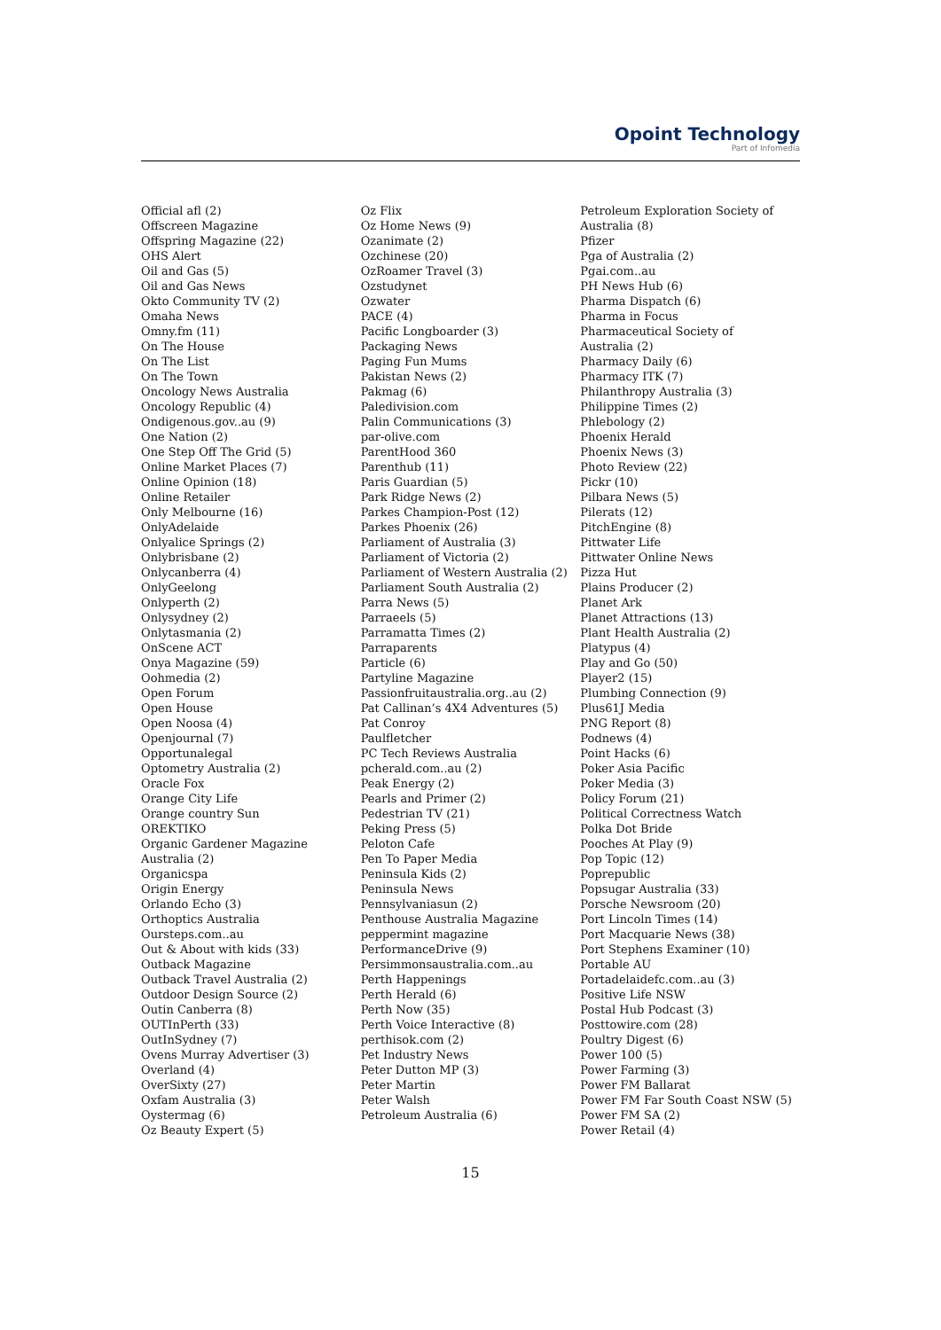Opoint Technology
Part of Infomedia
Official afl (2)
Offscreen Magazine
Offspring Magazine (22)
OHS Alert
Oil and Gas (5)
Oil and Gas News
Okto Community TV (2)
Omaha News
Omny.fm (11)
On The House
On The List
On The Town
Oncology News Australia
Oncology Republic (4)
Ondigenous.gov..au (9)
One Nation (2)
One Step Off The Grid (5)
Online Market Places (7)
Online Opinion (18)
Online Retailer
Only Melbourne (16)
OnlyAdelaide
Onlyalice Springs (2)
Onlybrisbane (2)
Onlycanberra (4)
OnlyGeelong
Onlyperth (2)
Onlysydney (2)
Onlytasmania (2)
OnScene ACT
Onya Magazine (59)
Oohmedia (2)
Open Forum
Open House
Open Noosa (4)
Openjournal (7)
Opportunalegal
Optometry Australia (2)
Oracle Fox
Orange City Life
Orange country Sun
OREKTIKO
Organic Gardener Magazine
Australia (2)
Organicspa
Origin Energy
Orlando Echo (3)
Orthoptics Australia
Oursteps.com..au
Out & About with kids (33)
Outback Magazine
Outback Travel Australia (2)
Outdoor Design Source (2)
Outin Canberra (8)
OUTInPerth (33)
OutInSydney (7)
Ovens Murray Advertiser (3)
Overland (4)
OverSixty (27)
Oxfam Australia (3)
Oystermag (6)
Oz Beauty Expert (5)
Oz Flix
Oz Home News (9)
Ozanimate (2)
Ozchinese (20)
OzRoamer Travel (3)
Ozstudynet
Ozwater
PACE (4)
Pacific Longboarder (3)
Packaging News
Paging Fun Mums
Pakistan News (2)
Pakmag (6)
Paledivision.com
Palin Communications (3)
par-olive.com
ParentHood 360
Parenthub (11)
Paris Guardian (5)
Park Ridge News (2)
Parkes Champion-Post (12)
Parkes Phoenix (26)
Parliament of Australia (3)
Parliament of Victoria (2)
Parliament of Western Australia (2)
Parliament South Australia (2)
Parra News (5)
Parraeels (5)
Parramatta Times (2)
Parraparents
Particle (6)
Partyline Magazine
Passionfruitaustralia.org..au (2)
Pat Callinan’s 4X4 Adventures (5)
Pat Conroy
Paulfletcher
PC Tech Reviews Australia
pcherald.com..au (2)
Peak Energy (2)
Pearls and Primer (2)
Pedestrian TV (21)
Peking Press (5)
Peloton Cafe
Pen To Paper Media
Peninsula Kids (2)
Peninsula News
Pennsylvaniasun (2)
Penthouse Australia Magazine
peppermint magazine
PerformanceDrive (9)
Persimmonsaustralia.com..au
Perth Happenings
Perth Herald (6)
Perth Now (35)
Perth Voice Interactive (8)
perthisok.com (2)
Pet Industry News
Peter Dutton MP (3)
Peter Martin
Peter Walsh
Petroleum Australia (6)
Petroleum Exploration Society of
Australia (8)
Pfizer
Pga of Australia (2)
Pgai.com..au
PH News Hub (6)
Pharma Dispatch (6)
Pharma in Focus
Pharmaceutical Society of
Australia (2)
Pharmacy Daily (6)
Pharmacy ITK (7)
Philanthropy Australia (3)
Philippine Times (2)
Phlebology (2)
Phoenix Herald
Phoenix News (3)
Photo Review (22)
Pickr (10)
Pilbara News (5)
Pilerats (12)
PitchEngine (8)
Pittwater Life
Pittwater Online News
Pizza Hut
Plains Producer (2)
Planet Ark
Planet Attractions (13)
Plant Health Australia (2)
Platypus (4)
Play and Go (50)
Player2 (15)
Plumbing Connection (9)
Plus61J Media
PNG Report (8)
Podnews (4)
Point Hacks (6)
Poker Asia Pacific
Poker Media (3)
Policy Forum (21)
Political Correctness Watch
Polka Dot Bride
Pooches At Play (9)
Pop Topic (12)
Poprepublic
Popsugar Australia (33)
Porsche Newsroom (20)
Port Lincoln Times (14)
Port Macquarie News (38)
Port Stephens Examiner (10)
Portable AU
Portadelaidefc.com..au (3)
Positive Life NSW
Postal Hub Podcast (3)
Posttowire.com (28)
Poultry Digest (6)
Power 100 (5)
Power Farming (3)
Power FM Ballarat
Power FM Far South Coast NSW (5)
Power FM SA (2)
Power Retail (4)
15